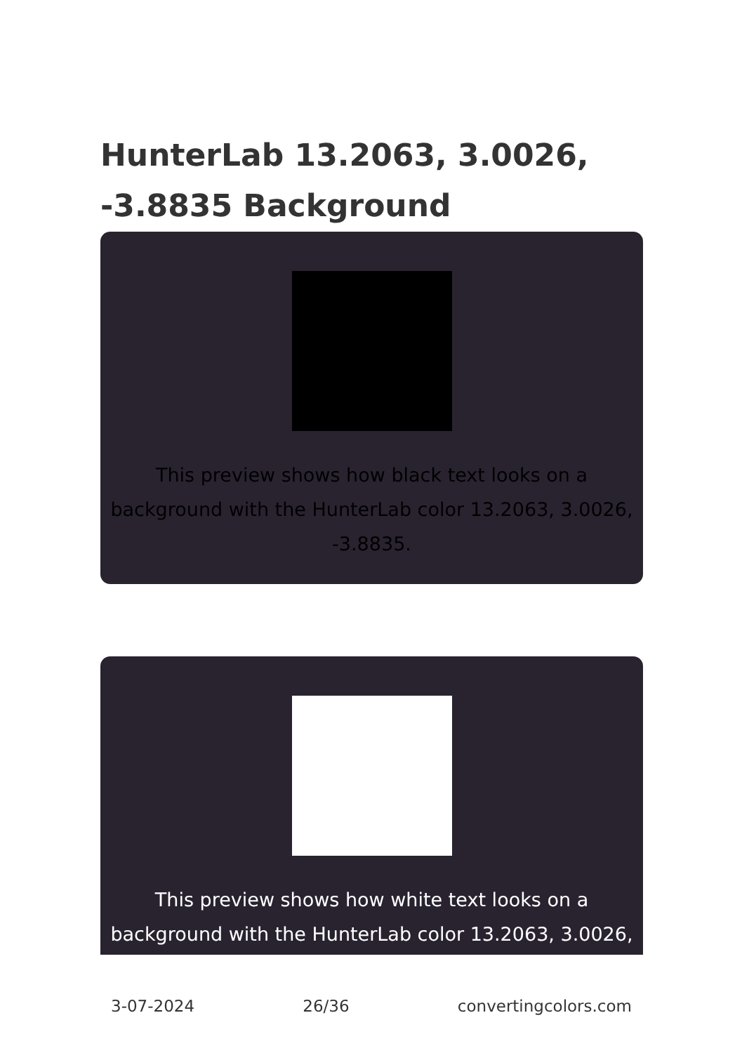HunterLab 13.2063, 3.0026, -3.8835 Background
This preview shows how black text looks on a background with the HunterLab color 13.2063, 3.0026, -3.8835.
This preview shows how white text looks on a background with the HunterLab color 13.2063, 3.0026,
3-07-2024 26/36 convertingcolors.com